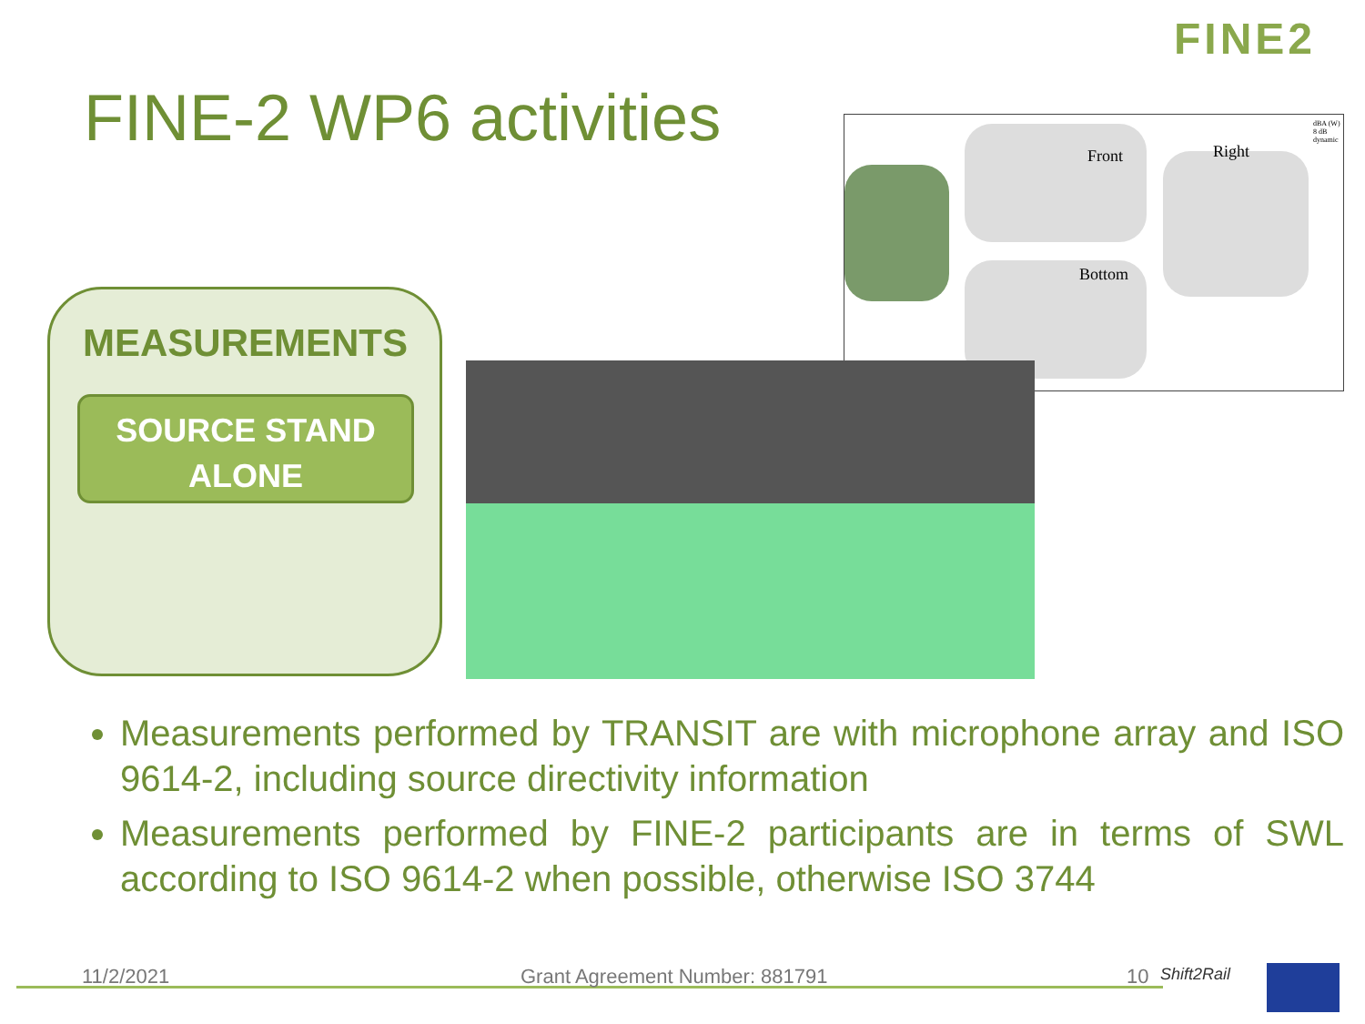FINE2
FINE-2 WP6 activities Front Right
Bottom
dBA (W) 8 dB dynamic
MEASUREMENTS
SOURCE STAND
ALONE
Measurements performed by TRANSIT are with microphone array and ISO 9614-2, including source directivity information
Measurements performed by FINE-2 participants are in terms of SWL according to ISO 9614-2 when possible, otherwise ISO 3744
11/2/2021 Grant Agreement Number: 881791 10 Shift2Rail